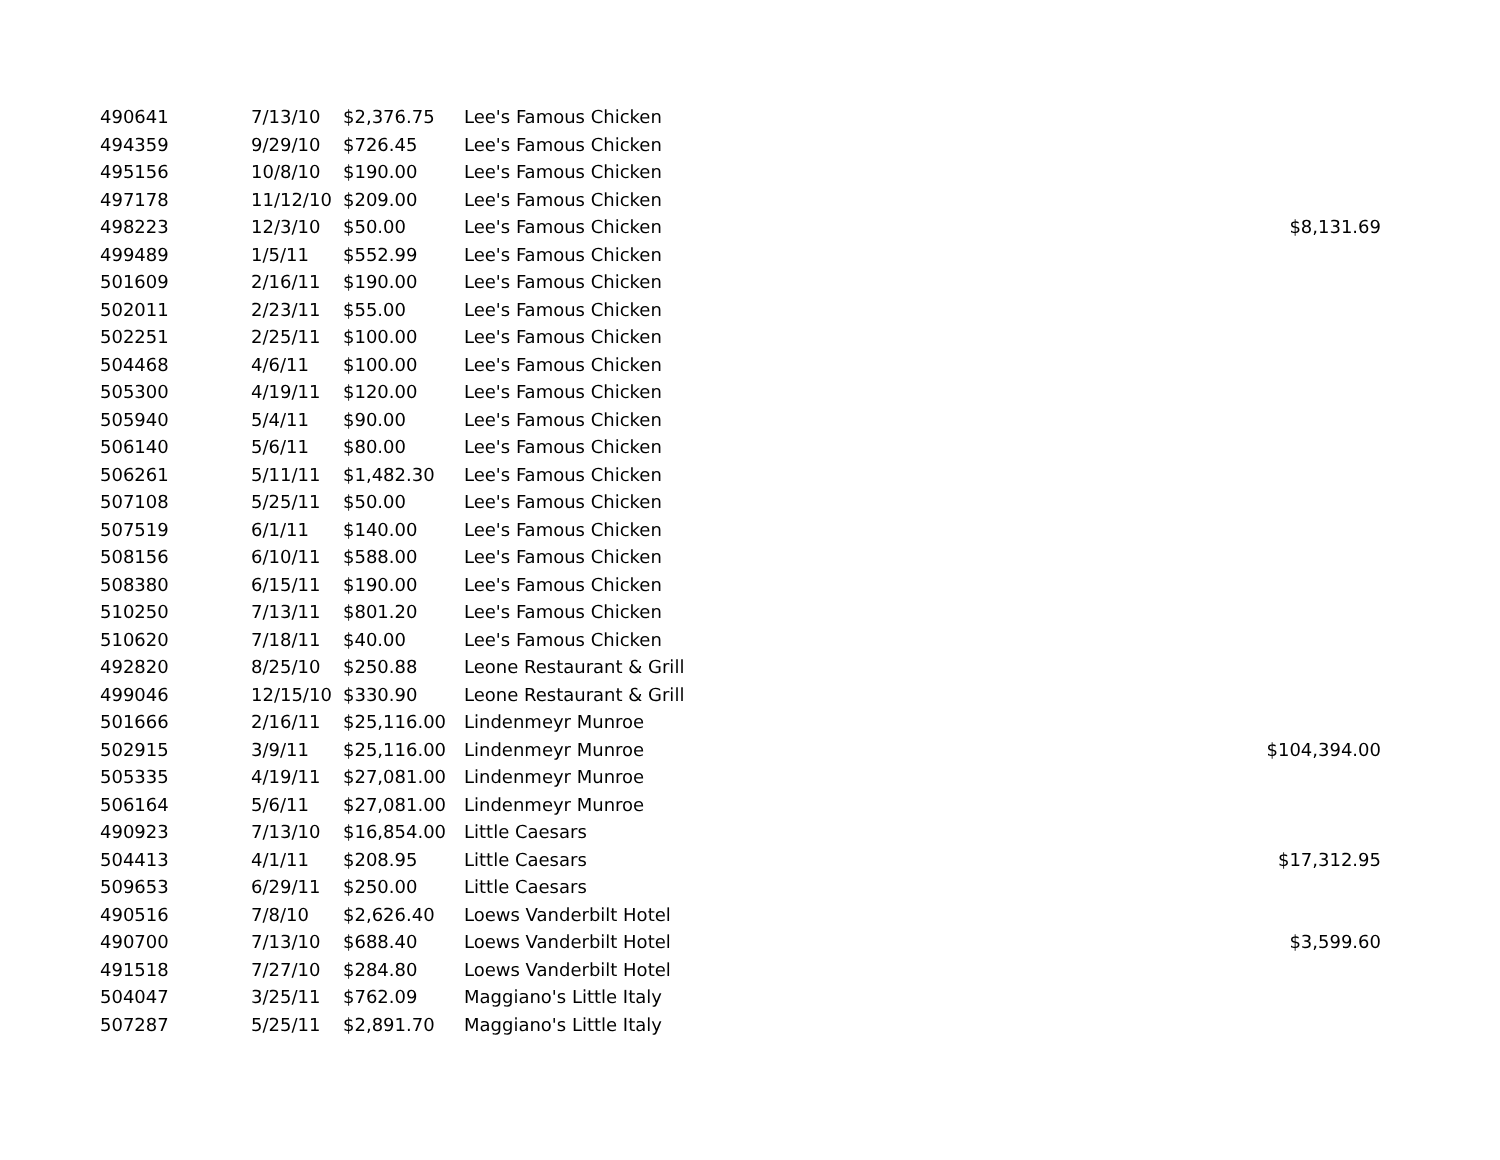| 490641 | 7/13/10 | $2,376.75 | Lee's Famous Chicken | |
| 494359 | 9/29/10 | $726.45 | Lee's Famous Chicken | |
| 495156 | 10/8/10 | $190.00 | Lee's Famous Chicken | |
| 497178 | 11/12/10 | $209.00 | Lee's Famous Chicken | |
| 498223 | 12/3/10 | $50.00 | Lee's Famous Chicken | $8,131.69 |
| 499489 | 1/5/11 | $552.99 | Lee's Famous Chicken | |
| 501609 | 2/16/11 | $190.00 | Lee's Famous Chicken | |
| 502011 | 2/23/11 | $55.00 | Lee's Famous Chicken | |
| 502251 | 2/25/11 | $100.00 | Lee's Famous Chicken | |
| 504468 | 4/6/11 | $100.00 | Lee's Famous Chicken | |
| 505300 | 4/19/11 | $120.00 | Lee's Famous Chicken | |
| 505940 | 5/4/11 | $90.00 | Lee's Famous Chicken | |
| 506140 | 5/6/11 | $80.00 | Lee's Famous Chicken | |
| 506261 | 5/11/11 | $1,482.30 | Lee's Famous Chicken | |
| 507108 | 5/25/11 | $50.00 | Lee's Famous Chicken | |
| 507519 | 6/1/11 | $140.00 | Lee's Famous Chicken | |
| 508156 | 6/10/11 | $588.00 | Lee's Famous Chicken | |
| 508380 | 6/15/11 | $190.00 | Lee's Famous Chicken | |
| 510250 | 7/13/11 | $801.20 | Lee's Famous Chicken | |
| 510620 | 7/18/11 | $40.00 | Lee's Famous Chicken | |
| 492820 | 8/25/10 | $250.88 | Leone Restaurant & Grill | |
| 499046 | 12/15/10 | $330.90 | Leone Restaurant & Grill | |
| 501666 | 2/16/11 | $25,116.00 | Lindenmeyr Munroe | |
| 502915 | 3/9/11 | $25,116.00 | Lindenmeyr Munroe | $104,394.00 |
| 505335 | 4/19/11 | $27,081.00 | Lindenmeyr Munroe | |
| 506164 | 5/6/11 | $27,081.00 | Lindenmeyr Munroe | |
| 490923 | 7/13/10 | $16,854.00 | Little Caesars | |
| 504413 | 4/1/11 | $208.95 | Little Caesars | $17,312.95 |
| 509653 | 6/29/11 | $250.00 | Little Caesars | |
| 490516 | 7/8/10 | $2,626.40 | Loews Vanderbilt Hotel | |
| 490700 | 7/13/10 | $688.40 | Loews Vanderbilt Hotel | $3,599.60 |
| 491518 | 7/27/10 | $284.80 | Loews Vanderbilt Hotel | |
| 504047 | 3/25/11 | $762.09 | Maggiano's Little Italy | |
| 507287 | 5/25/11 | $2,891.70 | Maggiano's Little Italy | |